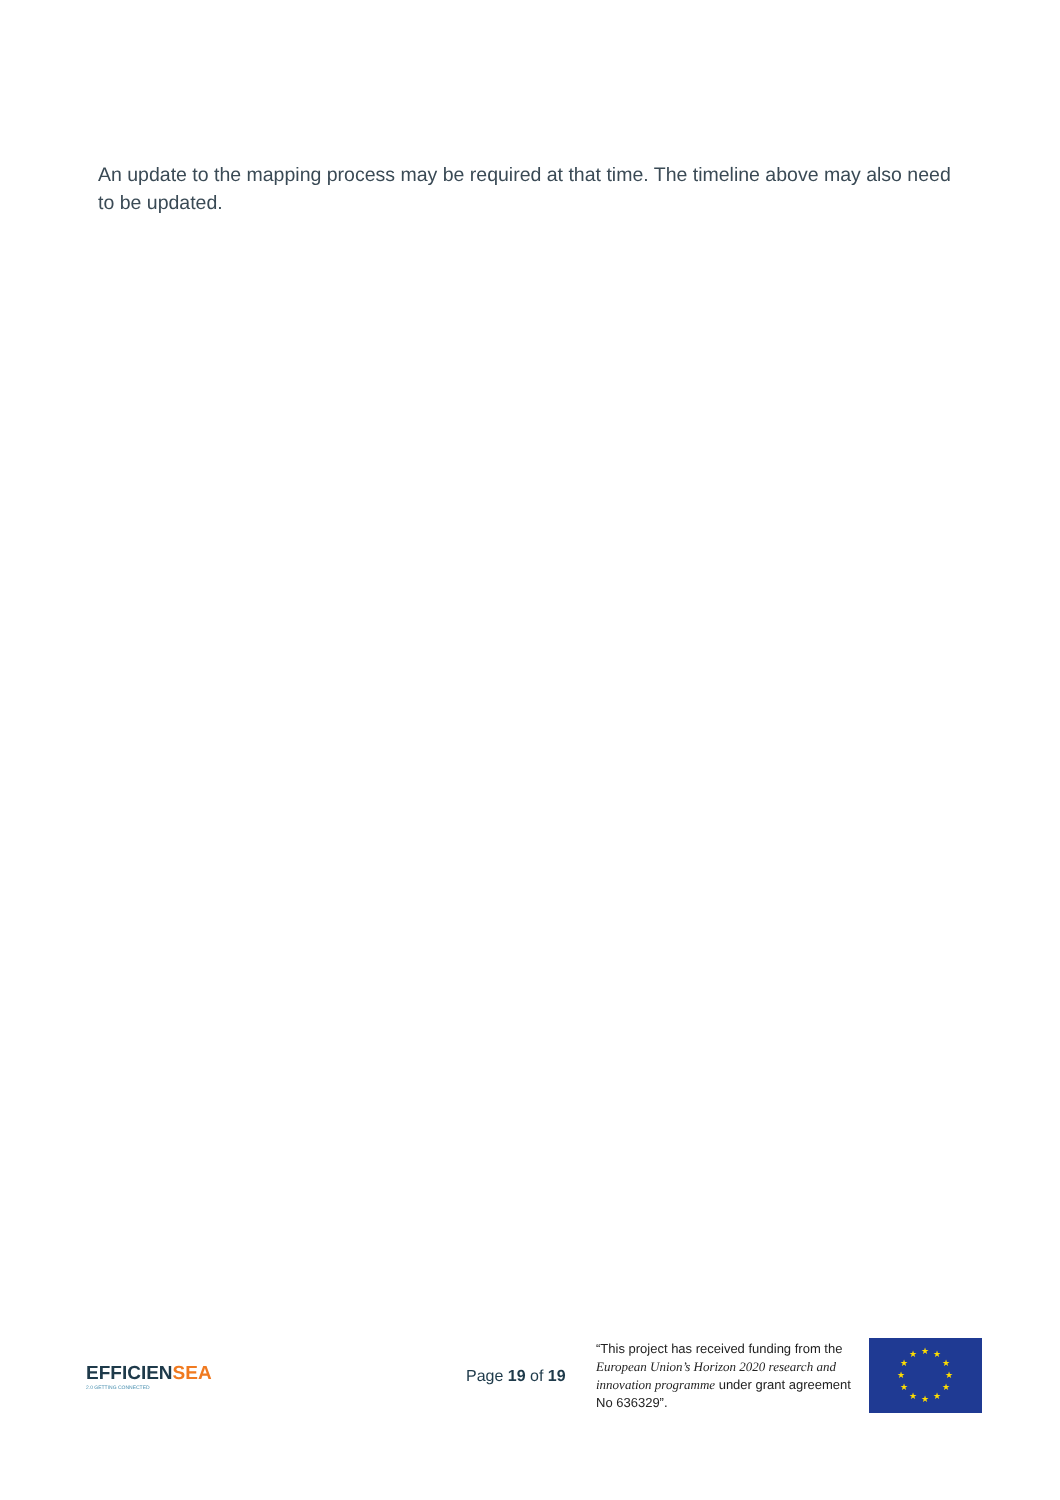An update to the mapping process may be required at that time. The timeline above may also need to be updated.
EFFICIENSEA
2.0 GETTING CONNECTED
Page 19 of 19
“This project has received funding from the European Union’s Horizon 2020 research and innovation programme under grant agreement No 636329”.
★
★
★
★
★
★
★
★
★
★
★
★